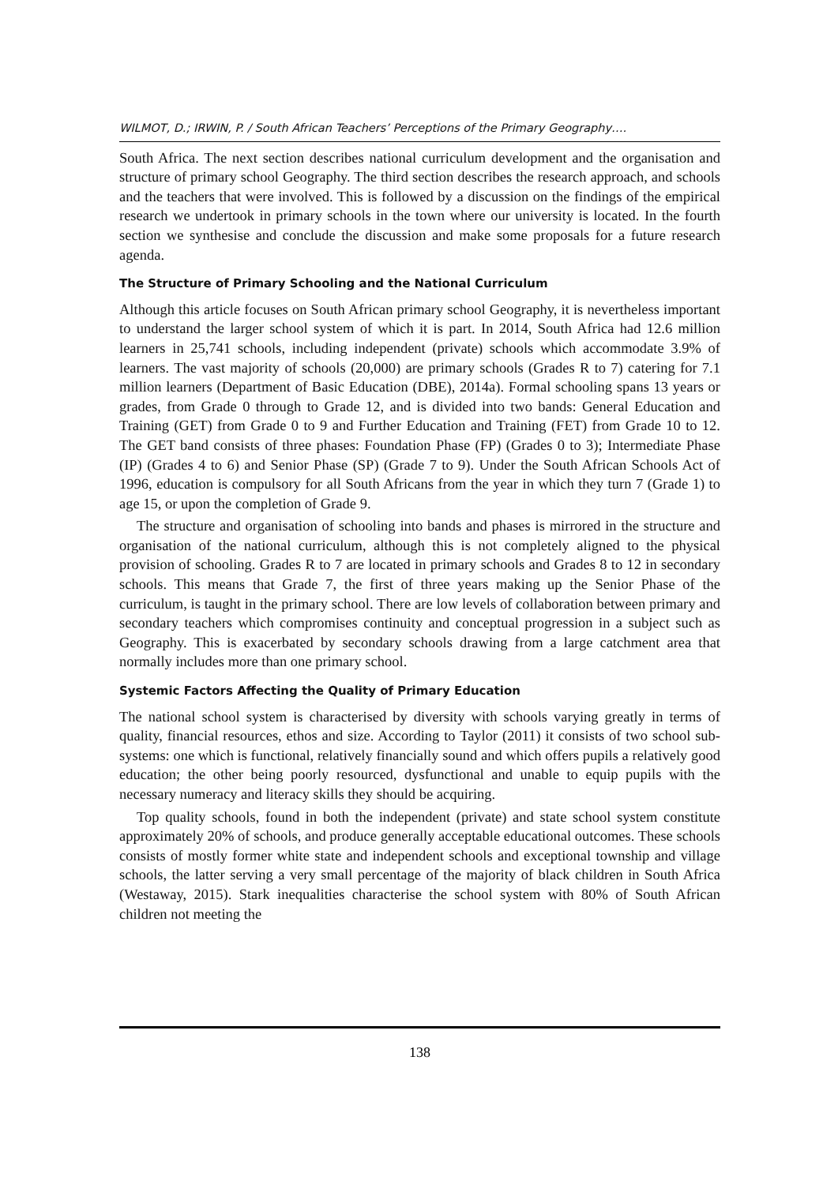WILMOT, D.; IRWIN, P. / South African Teachers’ Perceptions of the Primary Geography….
South Africa. The next section describes national curriculum development and the organisation and structure of primary school Geography. The third section describes the research approach, and schools and the teachers that were involved. This is followed by a discussion on the findings of the empirical research we undertook in primary schools in the town where our university is located. In the fourth section we synthesise and conclude the discussion and make some proposals for a future research agenda.
The Structure of Primary Schooling and the National Curriculum
Although this article focuses on South African primary school Geography, it is nevertheless important to understand the larger school system of which it is part. In 2014, South Africa had 12.6 million learners in 25,741 schools, including independent (private) schools which accommodate 3.9% of learners. The vast majority of schools (20,000) are primary schools (Grades R to 7) catering for 7.1 million learners (Department of Basic Education (DBE), 2014a). Formal schooling spans 13 years or grades, from Grade 0 through to Grade 12, and is divided into two bands: General Education and Training (GET) from Grade 0 to 9 and Further Education and Training (FET) from Grade 10 to 12. The GET band consists of three phases: Foundation Phase (FP) (Grades 0 to 3); Intermediate Phase (IP) (Grades 4 to 6) and Senior Phase (SP) (Grade 7 to 9). Under the South African Schools Act of 1996, education is compulsory for all South Africans from the year in which they turn 7 (Grade 1) to age 15, or upon the completion of Grade 9.
The structure and organisation of schooling into bands and phases is mirrored in the structure and organisation of the national curriculum, although this is not completely aligned to the physical provision of schooling. Grades R to 7 are located in primary schools and Grades 8 to 12 in secondary schools. This means that Grade 7, the first of three years making up the Senior Phase of the curriculum, is taught in the primary school. There are low levels of collaboration between primary and secondary teachers which compromises continuity and conceptual progression in a subject such as Geography. This is exacerbated by secondary schools drawing from a large catchment area that normally includes more than one primary school.
Systemic Factors Affecting the Quality of Primary Education
The national school system is characterised by diversity with schools varying greatly in terms of quality, financial resources, ethos and size. According to Taylor (2011) it consists of two school sub-systems: one which is functional, relatively financially sound and which offers pupils a relatively good education; the other being poorly resourced, dysfunctional and unable to equip pupils with the necessary numeracy and literacy skills they should be acquiring.
Top quality schools, found in both the independent (private) and state school system constitute approximately 20% of schools, and produce generally acceptable educational outcomes. These schools consists of mostly former white state and independent schools and exceptional township and village schools, the latter serving a very small percentage of the majority of black children in South Africa (Westaway, 2015). Stark inequalities characterise the school system with 80% of South African children not meeting the
138